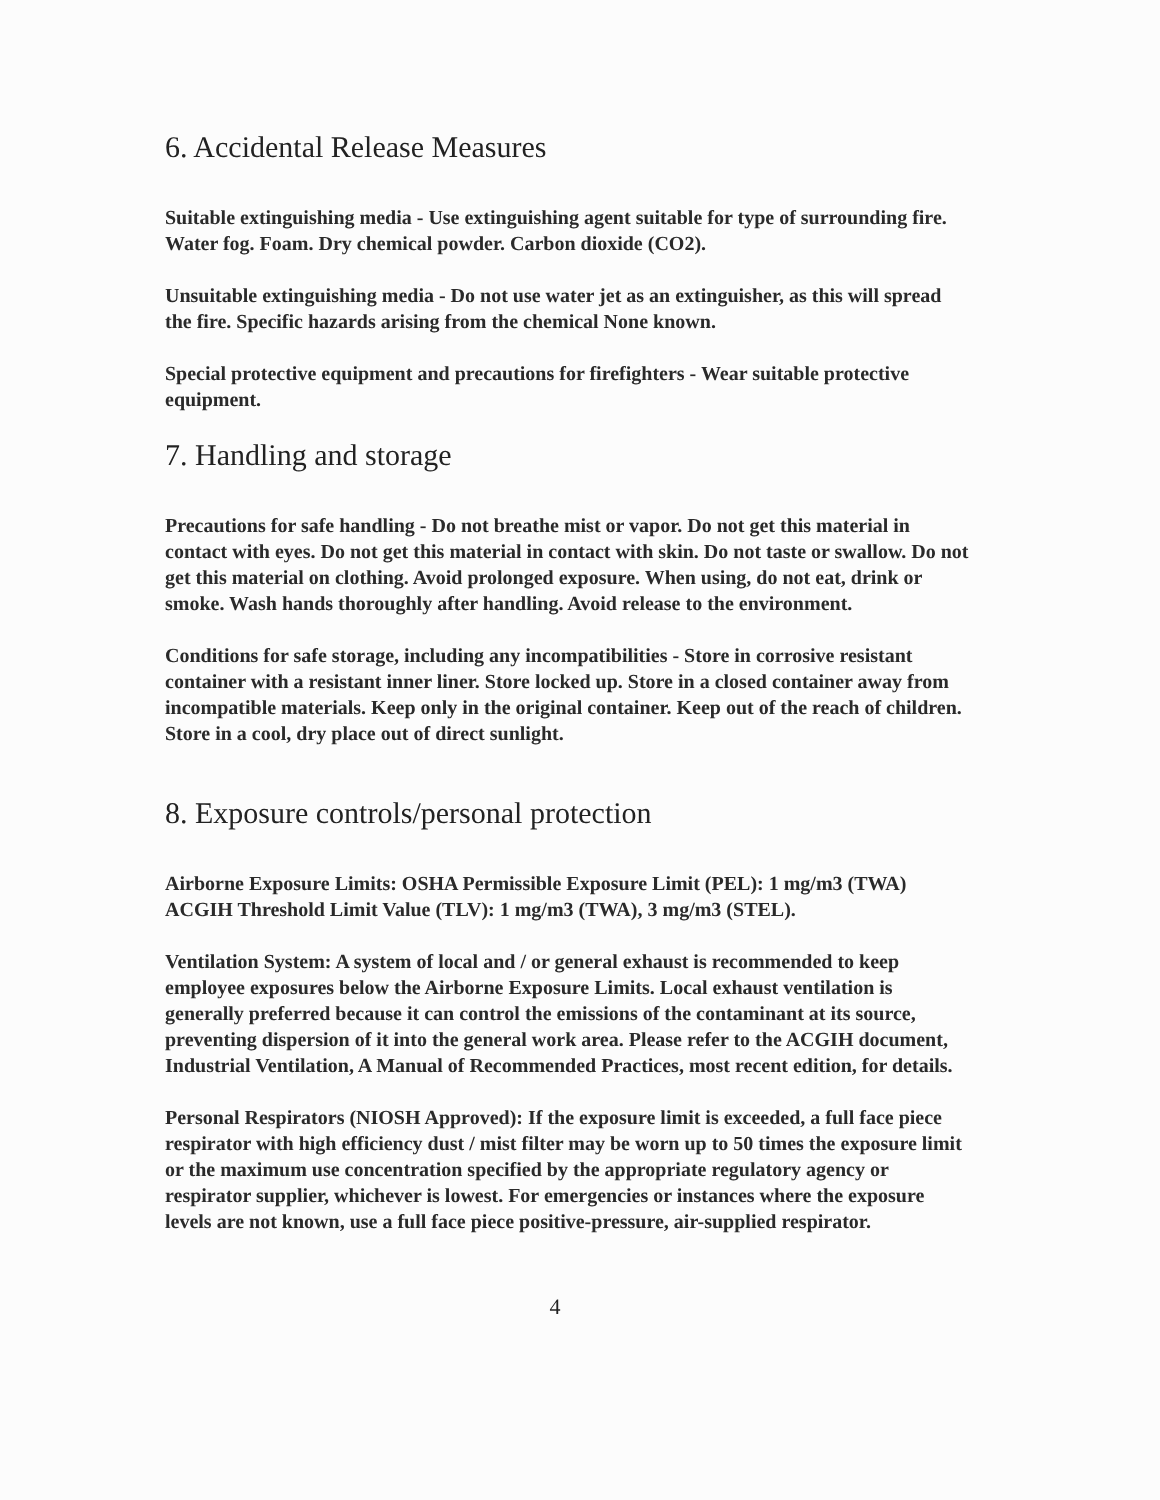6. Accidental Release Measures
Suitable extinguishing media - Use extinguishing agent suitable for type of surrounding fire. Water fog. Foam. Dry chemical powder. Carbon dioxide (CO2).
Unsuitable extinguishing media - Do not use water jet as an extinguisher, as this will spread the fire. Specific hazards arising from the chemical None known.
Special protective equipment and precautions for firefighters - Wear suitable protective equipment.
7. Handling and storage
Precautions for safe handling - Do not breathe mist or vapor. Do not get this material in contact with eyes. Do not get this material in contact with skin. Do not taste or swallow. Do not get this material on clothing. Avoid prolonged exposure. When using, do not eat, drink or smoke. Wash hands thoroughly after handling. Avoid release to the environment.
Conditions for safe storage, including any incompatibilities - Store in corrosive resistant container with a resistant inner liner. Store locked up. Store in a closed container away from incompatible materials. Keep only in the original container. Keep out of the reach of children. Store in a cool, dry place out of direct sunlight.
8. Exposure controls/personal protection
Airborne Exposure Limits: OSHA Permissible Exposure Limit (PEL): 1 mg/m3 (TWA) ACGIH Threshold Limit Value (TLV): 1 mg/m3 (TWA), 3 mg/m3 (STEL).
Ventilation System: A system of local and / or general exhaust is recommended to keep employee exposures below the Airborne Exposure Limits. Local exhaust ventilation is generally preferred because it can control the emissions of the contaminant at its source, preventing dispersion of it into the general work area. Please refer to the ACGIH document, Industrial Ventilation, A Manual of Recommended Practices, most recent edition, for details.
Personal Respirators (NIOSH Approved): If the exposure limit is exceeded, a full face piece respirator with high efficiency dust / mist filter may be worn up to 50 times the exposure limit or the maximum use concentration specified by the appropriate regulatory agency or respirator supplier, whichever is lowest. For emergencies or instances where the exposure levels are not known, use a full face piece positive-pressure, air-supplied respirator.
4